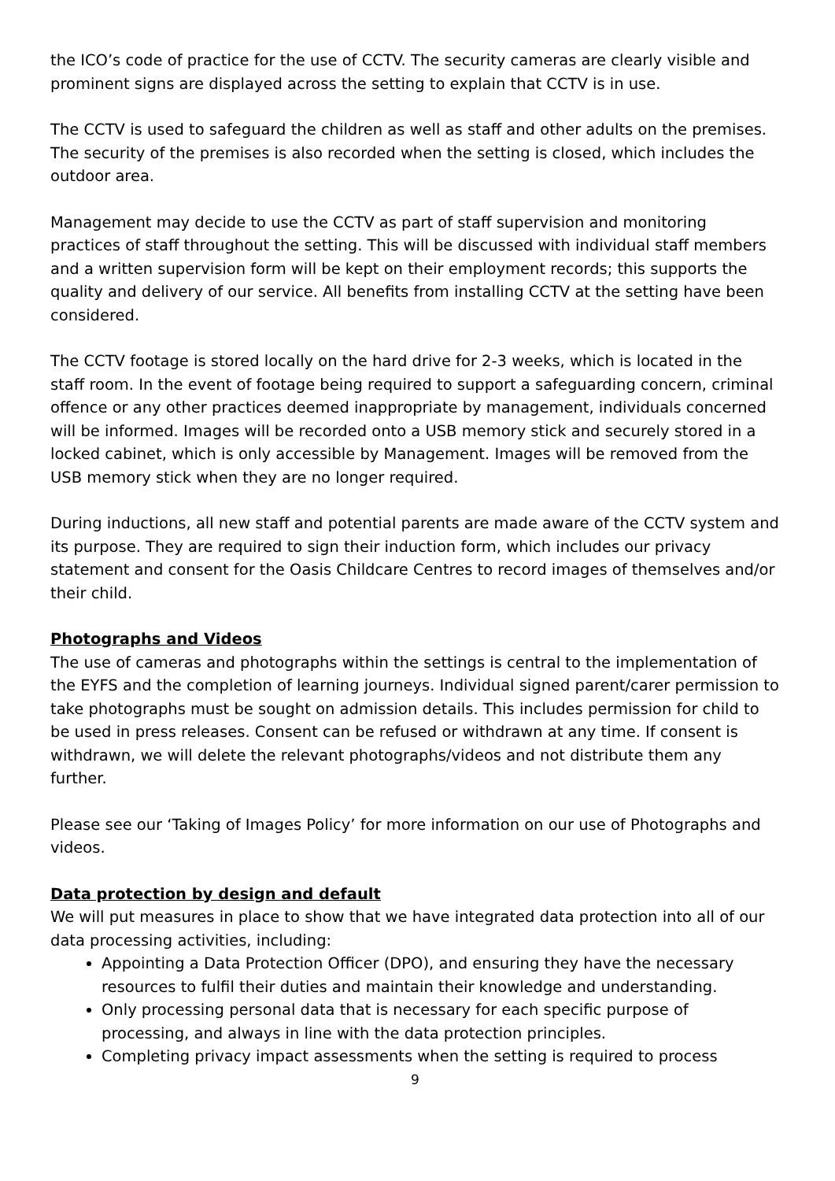the ICO’s code of practice for the use of CCTV. The security cameras are clearly visible and prominent signs are displayed across the setting to explain that CCTV is in use.
The CCTV is used to safeguard the children as well as staff and other adults on the premises. The security of the premises is also recorded when the setting is closed, which includes the outdoor area.
Management may decide to use the CCTV as part of staff supervision and monitoring practices of staff throughout the setting. This will be discussed with individual staff members and a written supervision form will be kept on their employment records; this supports the quality and delivery of our service. All benefits from installing CCTV at the setting have been considered.
The CCTV footage is stored locally on the hard drive for 2-3 weeks, which is located in the staff room. In the event of footage being required to support a safeguarding concern, criminal offence or any other practices deemed inappropriate by management, individuals concerned will be informed. Images will be recorded onto a USB memory stick and securely stored in a locked cabinet, which is only accessible by Management. Images will be removed from the USB memory stick when they are no longer required.
During inductions, all new staff and potential parents are made aware of the CCTV system and its purpose. They are required to sign their induction form, which includes our privacy statement and consent for the Oasis Childcare Centres to record images of themselves and/or their child.
Photographs and Videos
The use of cameras and photographs within the settings is central to the implementation of the EYFS and the completion of learning journeys. Individual signed parent/carer permission to take photographs must be sought on admission details. This includes permission for child to be used in press releases. Consent can be refused or withdrawn at any time. If consent is withdrawn, we will delete the relevant photographs/videos and not distribute them any further.
Please see our ‘Taking of Images Policy’ for more information on our use of Photographs and videos.
Data protection by design and default
We will put measures in place to show that we have integrated data protection into all of our data processing activities, including:
Appointing a Data Protection Officer (DPO), and ensuring they have the necessary resources to fulfil their duties and maintain their knowledge and understanding.
Only processing personal data that is necessary for each specific purpose of processing, and always in line with the data protection principles.
Completing privacy impact assessments when the setting is required to process
9